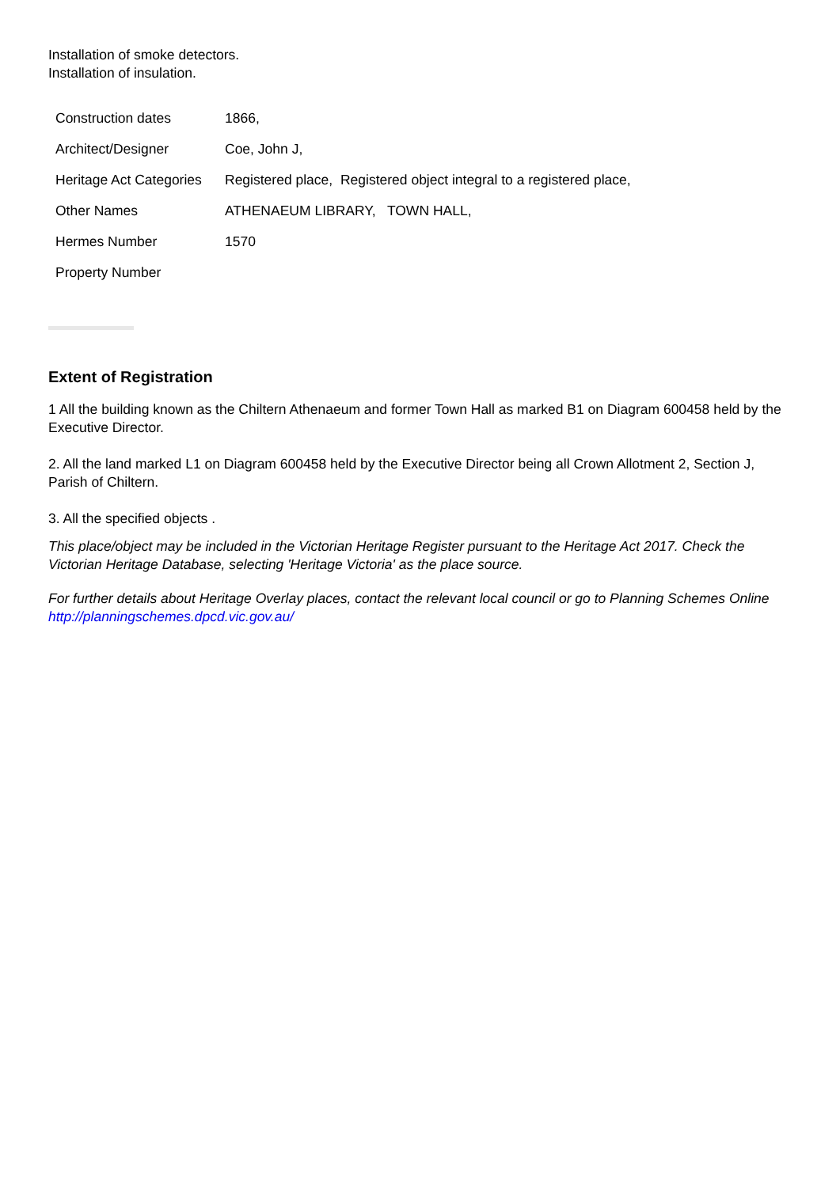Installation of smoke detectors.
Installation of insulation.
| Construction dates | 1866, |
| Architect/Designer | Coe, John J, |
| Heritage Act Categories | Registered place, Registered object integral to a registered place, |
| Other Names | ATHENAEUM LIBRARY, TOWN HALL, |
| Hermes Number | 1570 |
| Property Number | |
Extent of Registration
1 All the building known as the Chiltern Athenaeum and former Town Hall as marked B1 on Diagram 600458 held by the Executive Director.
2. All the land marked L1 on Diagram 600458 held by the Executive Director being all Crown Allotment 2, Section J, Parish of Chiltern.
3. All the specified objects .
This place/object may be included in the Victorian Heritage Register pursuant to the Heritage Act 2017. Check the Victorian Heritage Database, selecting 'Heritage Victoria' as the place source.
For further details about Heritage Overlay places, contact the relevant local council or go to Planning Schemes Online http://planningschemes.dpcd.vic.gov.au/